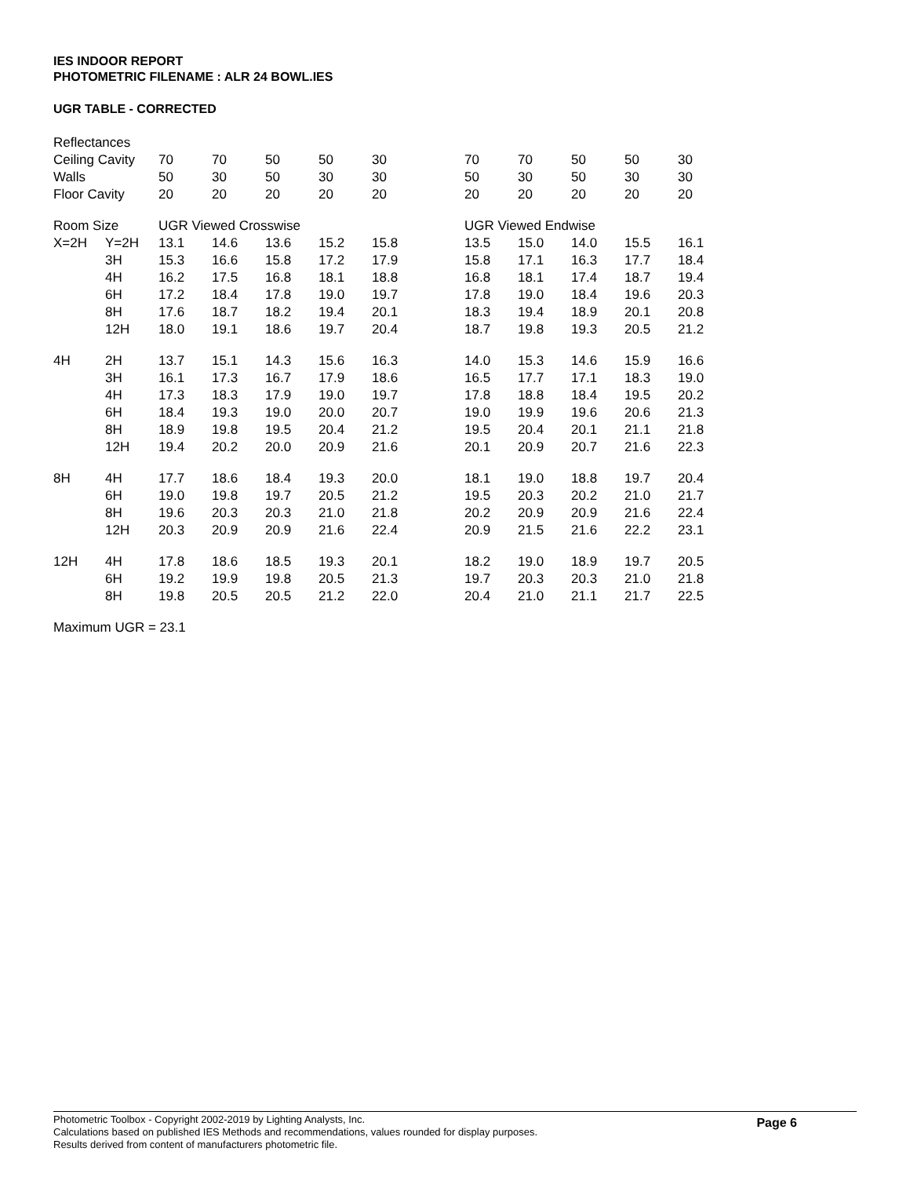IES INDOOR REPORT
PHOTOMETRIC FILENAME : ALR 24 BOWL.IES
UGR TABLE - CORRECTED
| Reflectances | | | | | | | | | | | | |
| Ceiling Cavity | | 70 | 70 | 50 | 50 | 30 | | 70 | 70 | 50 | 50 | 30 |
| Walls | | 50 | 30 | 50 | 30 | 30 | | 50 | 30 | 50 | 30 | 30 |
| Floor Cavity | | 20 | 20 | 20 | 20 | 20 | | 20 | 20 | 20 | 20 | 20 |
| Room Size | | UGR Viewed Crosswise | | | | | | UGR Viewed Endwise | | | | |
| X=2H | Y=2H | 13.1 | 14.6 | 13.6 | 15.2 | 15.8 | | 13.5 | 15.0 | 14.0 | 15.5 | 16.1 |
| | 3H | 15.3 | 16.6 | 15.8 | 17.2 | 17.9 | | 15.8 | 17.1 | 16.3 | 17.7 | 18.4 |
| | 4H | 16.2 | 17.5 | 16.8 | 18.1 | 18.8 | | 16.8 | 18.1 | 17.4 | 18.7 | 19.4 |
| | 6H | 17.2 | 18.4 | 17.8 | 19.0 | 19.7 | | 17.8 | 19.0 | 18.4 | 19.6 | 20.3 |
| | 8H | 17.6 | 18.7 | 18.2 | 19.4 | 20.1 | | 18.3 | 19.4 | 18.9 | 20.1 | 20.8 |
| | 12H | 18.0 | 19.1 | 18.6 | 19.7 | 20.4 | | 18.7 | 19.8 | 19.3 | 20.5 | 21.2 |
| 4H | 2H | 13.7 | 15.1 | 14.3 | 15.6 | 16.3 | | 14.0 | 15.3 | 14.6 | 15.9 | 16.6 |
| | 3H | 16.1 | 17.3 | 16.7 | 17.9 | 18.6 | | 16.5 | 17.7 | 17.1 | 18.3 | 19.0 |
| | 4H | 17.3 | 18.3 | 17.9 | 19.0 | 19.7 | | 17.8 | 18.8 | 18.4 | 19.5 | 20.2 |
| | 6H | 18.4 | 19.3 | 19.0 | 20.0 | 20.7 | | 19.0 | 19.9 | 19.6 | 20.6 | 21.3 |
| | 8H | 18.9 | 19.8 | 19.5 | 20.4 | 21.2 | | 19.5 | 20.4 | 20.1 | 21.1 | 21.8 |
| | 12H | 19.4 | 20.2 | 20.0 | 20.9 | 21.6 | | 20.1 | 20.9 | 20.7 | 21.6 | 22.3 |
| 8H | 4H | 17.7 | 18.6 | 18.4 | 19.3 | 20.0 | | 18.1 | 19.0 | 18.8 | 19.7 | 20.4 |
| | 6H | 19.0 | 19.8 | 19.7 | 20.5 | 21.2 | | 19.5 | 20.3 | 20.2 | 21.0 | 21.7 |
| | 8H | 19.6 | 20.3 | 20.3 | 21.0 | 21.8 | | 20.2 | 20.9 | 20.9 | 21.6 | 22.4 |
| | 12H | 20.3 | 20.9 | 20.9 | 21.6 | 22.4 | | 20.9 | 21.5 | 21.6 | 22.2 | 23.1 |
| 12H | 4H | 17.8 | 18.6 | 18.5 | 19.3 | 20.1 | | 18.2 | 19.0 | 18.9 | 19.7 | 20.5 |
| | 6H | 19.2 | 19.9 | 19.8 | 20.5 | 21.3 | | 19.7 | 20.3 | 20.3 | 21.0 | 21.8 |
| | 8H | 19.8 | 20.5 | 20.5 | 21.2 | 22.0 | | 20.4 | 21.0 | 21.1 | 21.7 | 22.5 |
Maximum UGR = 23.1
Page 6
Photometric Toolbox - Copyright 2002-2019 by Lighting Analysts, Inc.
Calculations based on published IES Methods and recommendations, values rounded for display purposes.
Results derived from content of manufacturers photometric file.